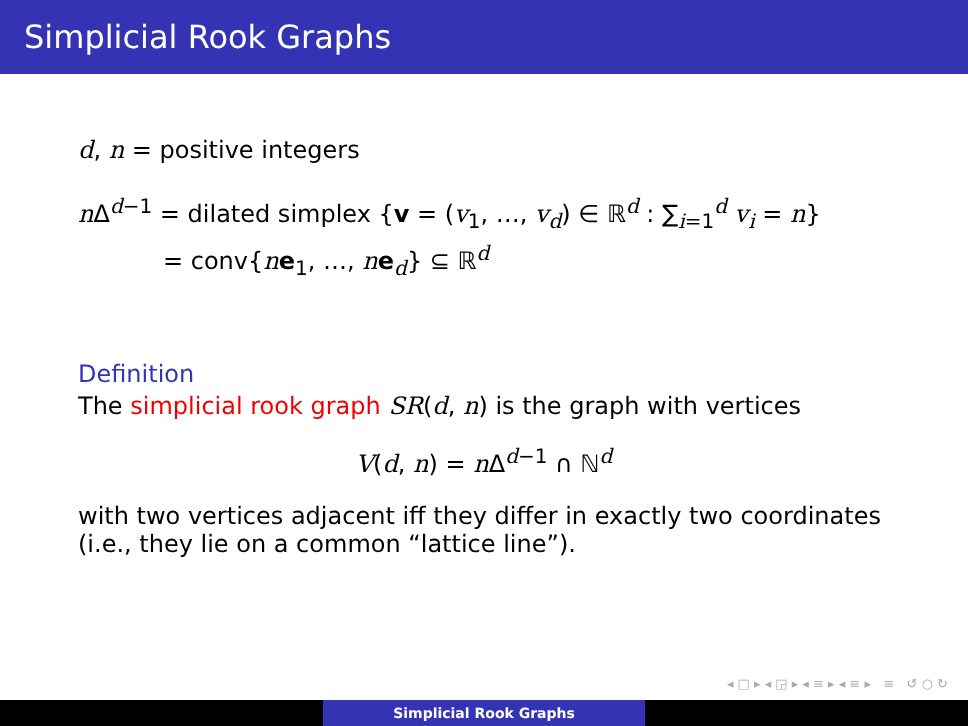Simplicial Rook Graphs
d, n = positive integers
n Δ<sup>d−1</sup> = dilated simplex {v = (v<sub>1</sub>, …, v<sub>d</sub>) ∈ ℝ<sup>d</sup> : ∑<sub>i=1</sub><sup>d</sup> v<sub>i</sub> = n}
= conv{ne<sub>1</sub>, …, ne<sub>d</sub>} ⊆ ℝ<sup>d</sup>
Definition
The simplicial rook graph SR(d, n) is the graph with vertices
V(d, n) = n Δ<sup>d−1</sup> ∩ ℕ<sup>d</sup>
with two vertices adjacent iff they differ in exactly two coordinates (i.e., they lie on a common “lattice line”).
◂ □ ▸ ◂ ◲ ▸ ◂ ≡ ▸ ◂ ≡ ▸ ≡ ↺ ○ ↻
Simplicial Rook Graphs